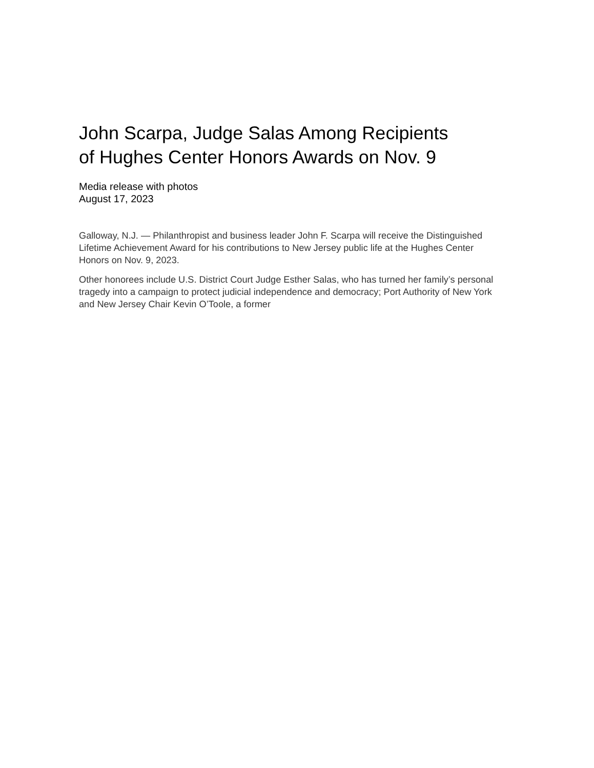John Scarpa, Judge Salas Among Recipients
of Hughes Center Honors Awards on Nov. 9
Media release with photos
August 17, 2023
Galloway, N.J. — Philanthropist and business leader John F. Scarpa will receive the Distinguished Lifetime Achievement Award for his contributions to New Jersey public life at the Hughes Center Honors on Nov. 9, 2023.
Other honorees include U.S. District Court Judge Esther Salas, who has turned her family’s personal tragedy into a campaign to protect judicial independence and democracy; Port Authority of New York and New Jersey Chair Kevin O’Toole, a former